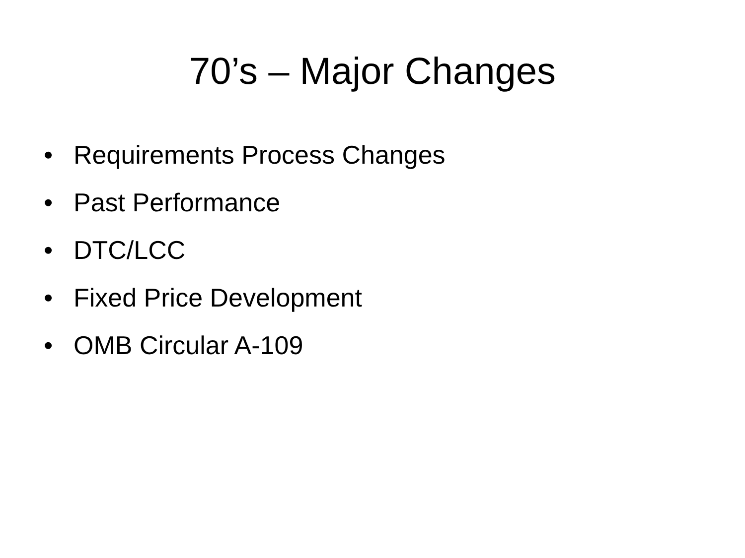70’s – Major Changes
• Requirements Process Changes
• Past Performance
• DTC/LCC
• Fixed Price Development
• OMB Circular A-109